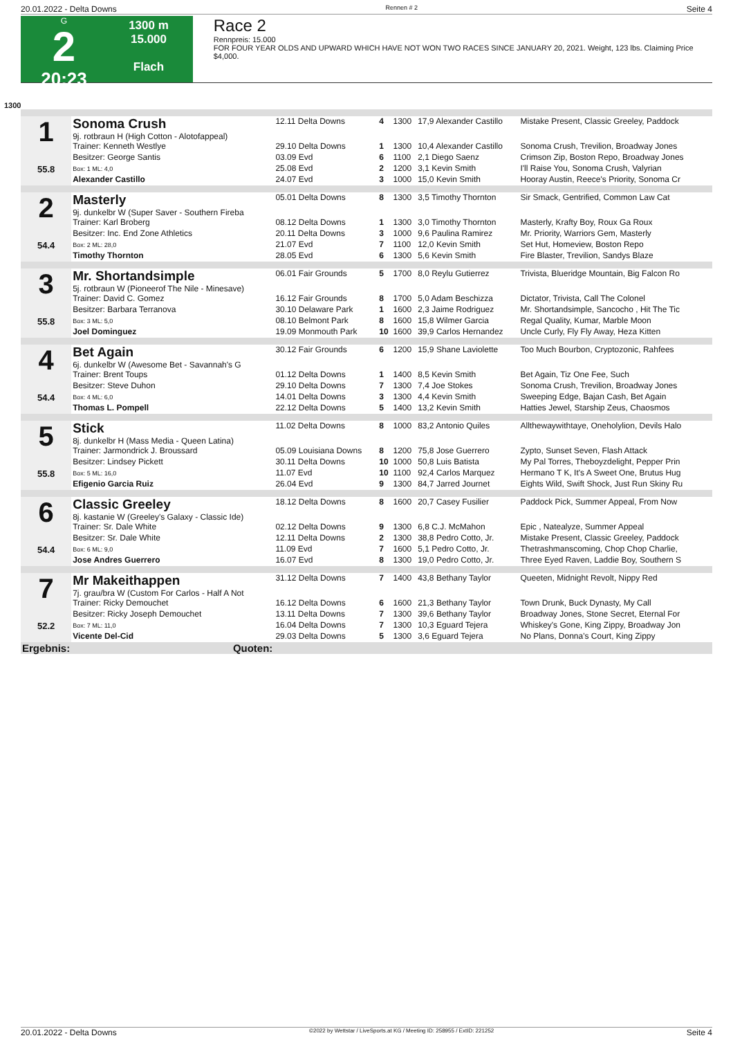20.01.2022 - Delta Downs Rennen # 2 Seite 4
G
2
20:23
1300 m
15.000
Flach
Race 2
Rennpreis: 15.000
FOR FOUR YEAR OLDS AND UPWARD WHICH HAVE NOT WON TWO RACES SINCE JANUARY 20, 2021. Weight, 123 lbs. Claiming Price $4,000.
1300
| 1 55.8 | Sonoma Crush 9j. rotbraun H (High Cotton - Alotofappeal) | 12.11 Delta Downs | 4 | 1300 | 17,9 Alexander Castillo | Mistake Present, Classic Greeley, Paddock |
| | Trainer: Kenneth Westlye | 29.10 Delta Downs | 1 | 1300 | 10,4 Alexander Castillo | Sonoma Crush, Trevilion, Broadway Jones |
| | Besitzer: George Santis | 03.09 Evd | 6 | 1100 | 2,1 Diego Saenz | Crimson Zip, Boston Repo, Broadway Jones |
| | Box: 1 ML: 4,0 | 25.08 Evd | 2 | 1200 | 3,1 Kevin Smith | I'll Raise You, Sonoma Crush, Valyrian |
| | Alexander Castillo | 24.07 Evd | 3 | 1000 | 15,0 Kevin Smith | Hooray Austin, Reece's Priority, Sonoma Cr |
| 2 54.4 | Masterly 9j. dunkelbr W (Super Saver - Southern Fireba | 05.01 Delta Downs | 8 | 1300 | 3,5 Timothy Thornton | Sir Smack, Gentrified, Common Law Cat |
| | Trainer: Karl Broberg | 08.12 Delta Downs | 1 | 1300 | 3,0 Timothy Thornton | Masterly, Krafty Boy, Roux Ga Roux |
| | Besitzer: Inc. End Zone Athletics | 20.11 Delta Downs | 3 | 1000 | 9,6 Paulina Ramirez | Mr. Priority, Warriors Gem, Masterly |
| | Box: 2 ML: 28,0 | 21.07 Evd | 7 | 1100 | 12,0 Kevin Smith | Set Hut, Homeview, Boston Repo |
| | Timothy Thornton | 28.05 Evd | 6 | 1300 | 5,6 Kevin Smith | Fire Blaster, Trevilion, Sandys Blaze |
| 3 55.8 | Mr. Shortandsimple 5j. rotbraun W (Pioneerof The Nile - Minesave) | 06.01 Fair Grounds | 5 | 1700 | 8,0 Reylu Gutierrez | Trivista, Blueridge Mountain, Big Falcon Ro |
| | Trainer: David C. Gomez | 16.12 Fair Grounds | 8 | 1700 | 5,0 Adam Beschizza | Dictator, Trivista, Call The Colonel |
| | Besitzer: Barbara Terranova | 30.10 Delaware Park | 1 | 1600 | 2,3 Jaime Rodriguez | Mr. Shortandsimple, Sancocho , Hit The Tic |
| | Box: 3 ML: 5,0 | 08.10 Belmont Park | 8 | 1600 | 15,8 Wilmer Garcia | Regal Quality, Kumar, Marble Moon |
| | Joel Dominguez | 19.09 Monmouth Park | 10 | 1600 | 39,9 Carlos Hernandez | Uncle Curly, Fly Fly Away, Heza Kitten |
| 4 54.4 | Bet Again 6j. dunkelbr W (Awesome Bet - Savannah's G | 30.12 Fair Grounds | 6 | 1200 | 15,9 Shane Laviolette | Too Much Bourbon, Cryptozonic, Rahfees |
| | Trainer: Brent Toups | 01.12 Delta Downs | 1 | 1400 | 8,5 Kevin Smith | Bet Again, Tiz One Fee, Such |
| | Besitzer: Steve Duhon | 29.10 Delta Downs | 7 | 1300 | 7,4 Joe Stokes | Sonoma Crush, Trevilion, Broadway Jones |
| | Box: 4 ML: 6,0 | 14.01 Delta Downs | 3 | 1300 | 4,4 Kevin Smith | Sweeping Edge, Bajan Cash, Bet Again |
| | Thomas L. Pompell | 22.12 Delta Downs | 5 | 1400 | 13,2 Kevin Smith | Hatties Jewel, Starship Zeus, Chaosmos |
| 5 55.8 | Stick 8j. dunkelbr H (Mass Media - Queen Latina) | 11.02 Delta Downs | 8 | 1000 | 83,2 Antonio Quiles | Allthewaywithtaye, Oneholylion, Devils Halo |
| | Trainer: Jarmondrick J. Broussard | 05.09 Louisiana Downs | 8 | 1200 | 75,8 Jose Guerrero | Zypto, Sunset Seven, Flash Attack |
| | Besitzer: Lindsey Pickett | 30.11 Delta Downs | 10 | 1000 | 50,8 Luis Batista | My Pal Torres, Theboyzdelight, Pepper Prin |
| | Box: 5 ML: 16,0 | 11.07 Evd | 10 | 1100 | 92,4 Carlos Marquez | Hermano T K, It's A Sweet One, Brutus Hug |
| | Efigenio Garcia Ruiz | 26.04 Evd | 9 | 1300 | 84,7 Jarred Journet | Eights Wild, Swift Shock, Just Run Skiny Ru |
| 6 54.4 | Classic Greeley 8j. kastanie W (Greeley's Galaxy - Classic Ide) | 18.12 Delta Downs | 8 | 1600 | 20,7 Casey Fusilier | Paddock Pick, Summer Appeal, From Now |
| | Trainer: Sr. Dale White | 02.12 Delta Downs | 9 | 1300 | 6,8 C.J. McMahon | Epic , Natealyze, Summer Appeal |
| | Besitzer: Sr. Dale White | 12.11 Delta Downs | 2 | 1300 | 38,8 Pedro Cotto, Jr. | Mistake Present, Classic Greeley, Paddock |
| | Box: 6 ML: 9,0 | 11.09 Evd | 7 | 1600 | 5,1 Pedro Cotto, Jr. | Thetrashmanscoming, Chop Chop Charlie, |
| | Jose Andres Guerrero | 16.07 Evd | 8 | 1300 | 19,0 Pedro Cotto, Jr. | Three Eyed Raven, Laddie Boy, Southern S |
| 7 52.2 | Mr Makeithappen 7j. grau/bra W (Custom For Carlos - Half A Not | 31.12 Delta Downs | 7 | 1400 | 43,8 Bethany Taylor | Queeten, Midnight Revolt, Nippy Red |
| | Trainer: Ricky Demouchet | 16.12 Delta Downs | 6 | 1600 | 21,3 Bethany Taylor | Town Drunk, Buck Dynasty, My Call |
| | Besitzer: Ricky Joseph Demouchet | 13.11 Delta Downs | 7 | 1300 | 39,6 Bethany Taylor | Broadway Jones, Stone Secret, Eternal For |
| | Box: 7 ML: 11,0 | 16.04 Delta Downs | 7 | 1300 | 10,3 Eguard Tejera | Whiskey's Gone, King Zippy, Broadway Jon |
| | Vicente Del-Cid | 29.03 Delta Downs | 5 | 1300 | 3,6 Eguard Tejera | No Plans, Donna's Court, King Zippy |
| Ergebnis: | Quoten: | | | | | |
20.01.2022 - Delta Downs ©2022 by Wettstar / LiveSports.at KG / Meeting ID: 258955 / ExtID: 221252 Seite 4